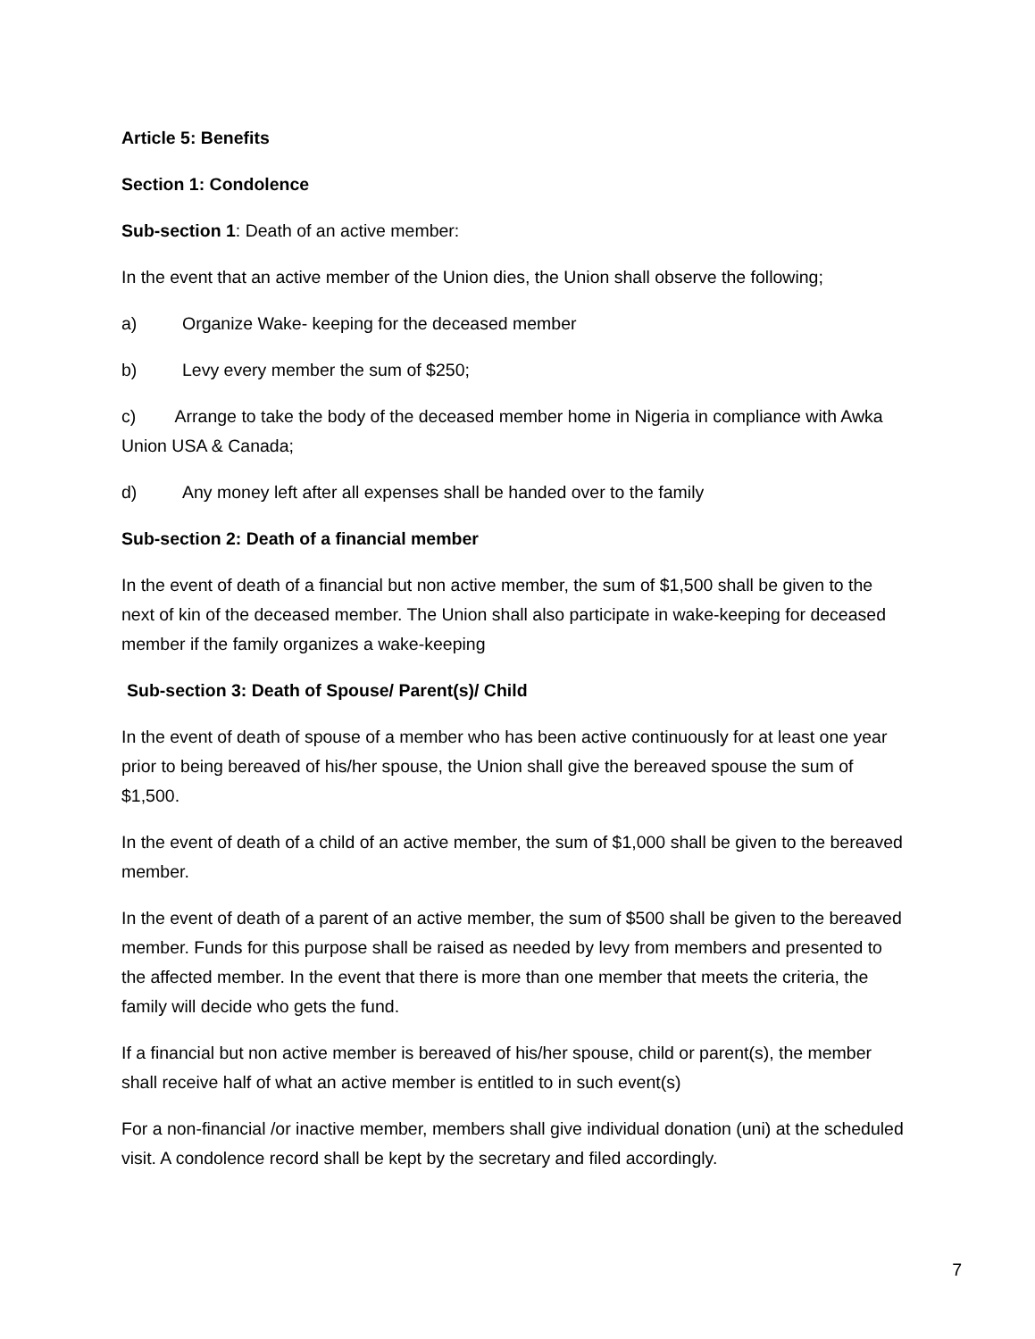Article 5: Benefits
Section 1: Condolence
Sub-section 1: Death of an active member:
In the event that an active member of the Union dies, the Union shall observe the following;
a) Organize Wake- keeping for the deceased member
b) Levy every member the sum of $250;
c) Arrange to take the body of the deceased member home in Nigeria in compliance with Awka Union USA & Canada;
d) Any money left after all expenses shall be handed over to the family
Sub-section 2: Death of a financial member
In the event of death of a financial but non active member, the sum of $1,500 shall be given to the next of kin of the deceased member. The Union shall also participate in wake-keeping for deceased member if the family organizes a wake-keeping
Sub-section 3: Death of Spouse/ Parent(s)/ Child
In the event of death of spouse of a member who has been active continuously for at least one year prior to being bereaved of his/her spouse, the Union shall give the bereaved spouse the sum of $1,500.
In the event of death of a child of an active member, the sum of $1,000 shall be given to the bereaved member.
In the event of death of a parent of an active member, the sum of $500 shall be given to the bereaved member. Funds for this purpose shall be raised as needed by levy from members and presented to the affected member. In the event that there is more than one member that meets the criteria, the family will decide who gets the fund.
If a financial but non active member is bereaved of his/her spouse, child or parent(s), the member shall receive half of what an active member is entitled to in such event(s)
For a non-financial /or inactive member, members shall give individual donation (uni) at the scheduled visit. A condolence record shall be kept by the secretary and filed accordingly.
7